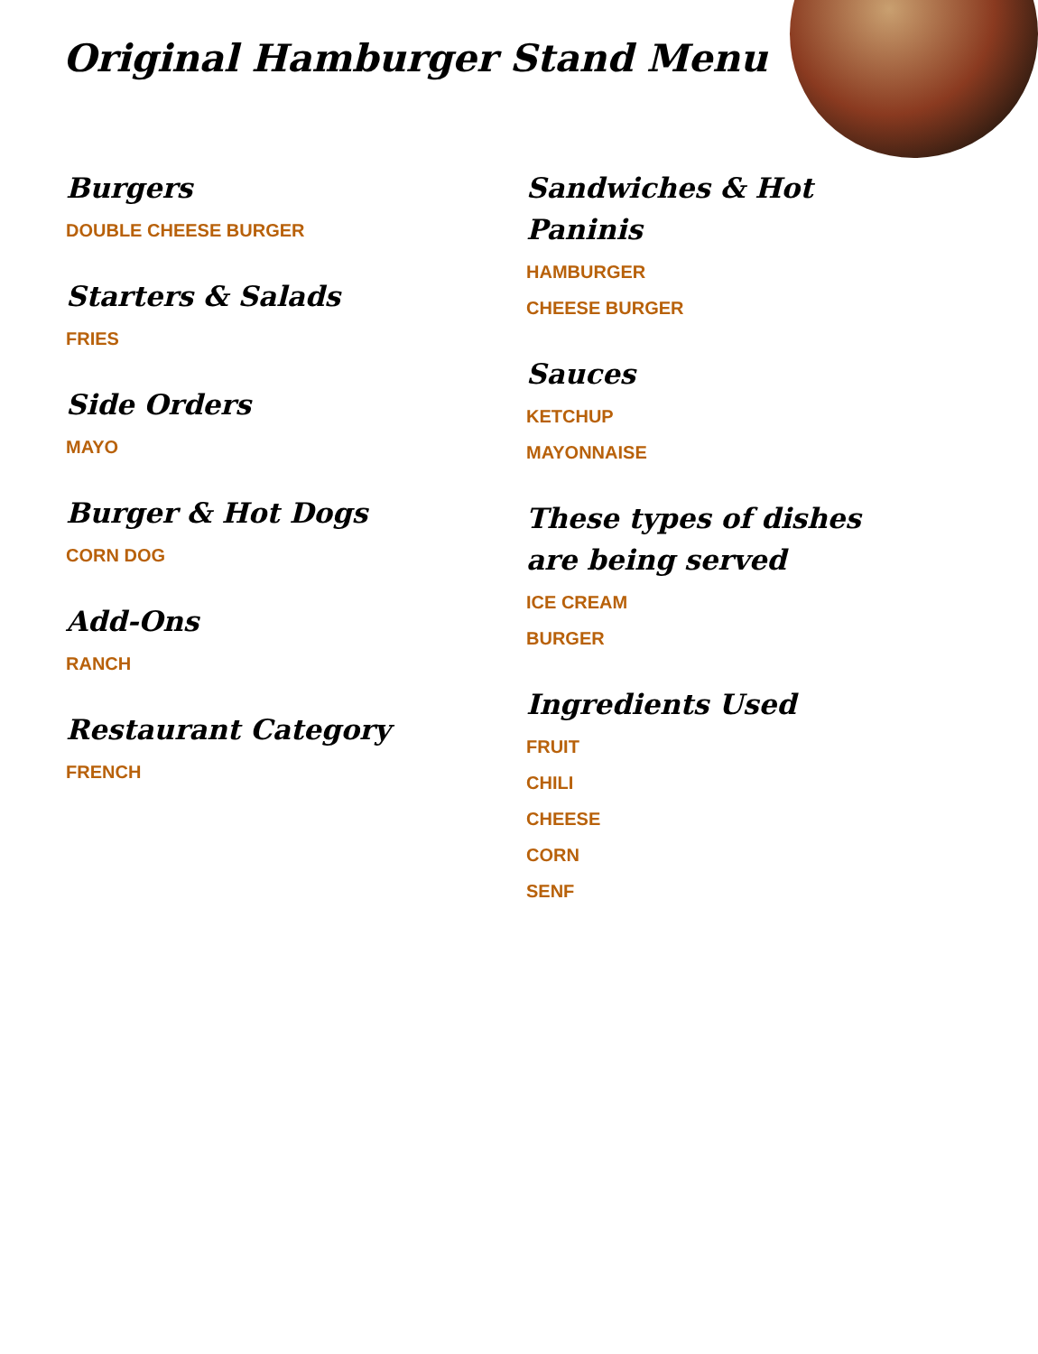Original Hamburger Stand Menu
Burgers
DOUBLE CHEESE BURGER
Starters & Salads
FRIES
Side Orders
MAYO
Burger & Hot Dogs
CORN DOG
Add-Ons
RANCH
Restaurant Category
FRENCH
Sandwiches & Hot Paninis
HAMBURGER
CHEESE BURGER
Sauces
KETCHUP
MAYONNAISE
These types of dishes are being served
ICE CREAM
BURGER
Ingredients Used
FRUIT
CHILI
CHEESE
CORN
SENF